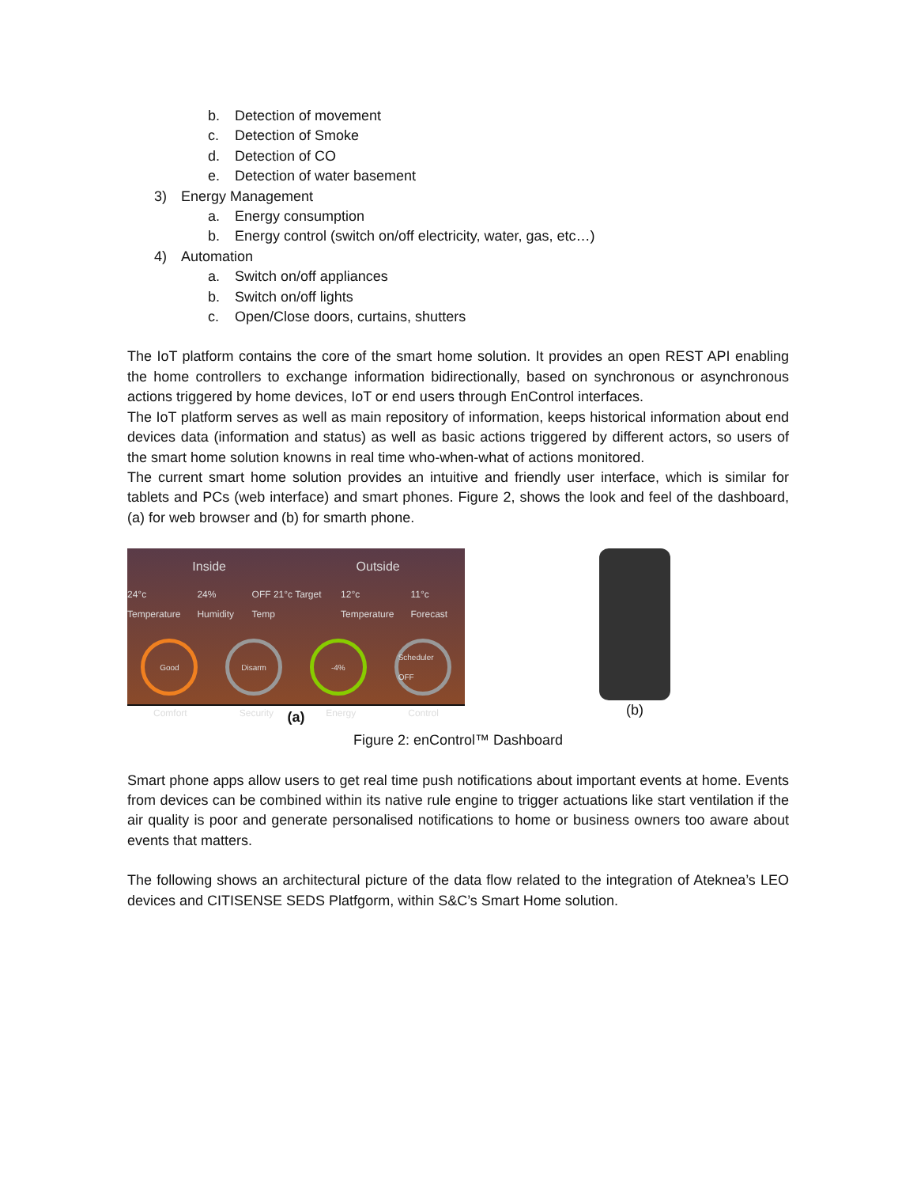b. Detection of movement
c. Detection of Smoke
d. Detection of CO
e. Detection of water basement
3) Energy Management
a. Energy consumption
b. Energy control (switch on/off electricity, water, gas, etc…)
4) Automation
a. Switch on/off appliances
b. Switch on/off lights
c. Open/Close doors, curtains, shutters
The IoT platform contains the core of the smart home solution. It provides an open REST API enabling the home controllers to exchange information bidirectionally, based on synchronous or asynchronous actions triggered by home devices, IoT or end users through EnControl interfaces.
The IoT platform serves as well as main repository of information, keeps historical information about end devices data (information and status) as well as basic actions triggered by different actors, so users of the smart home solution knowns in real time who-when-what of actions monitored.
The current smart home solution provides an intuitive and friendly user interface, which is similar for tablets and PCs (web interface) and smart phones. Figure 2, shows the look and feel of the dashboard, (a) for web browser and (b) for smarth phone.
Inside Outside
24°c Temperature 24% Humidity OFF 21°c Target Temp 12°c Temperature 11°c Forecast
Good Disarm -4% Scheduler OFF
Comfort Security Energy Control
(a)
(b)
Figure 2: enControl™ Dashboard
Smart phone apps allow users to get real time push notifications about important events at home. Events from devices can be combined within its native rule engine to trigger actuations like start ventilation if the air quality is poor and generate personalised notifications to home or business owners too aware about events that matters.
The following shows an architectural picture of the data flow related to the integration of Ateknea’s LEO devices and CITISENSE SEDS Platfgorm, within S&C’s Smart Home solution.